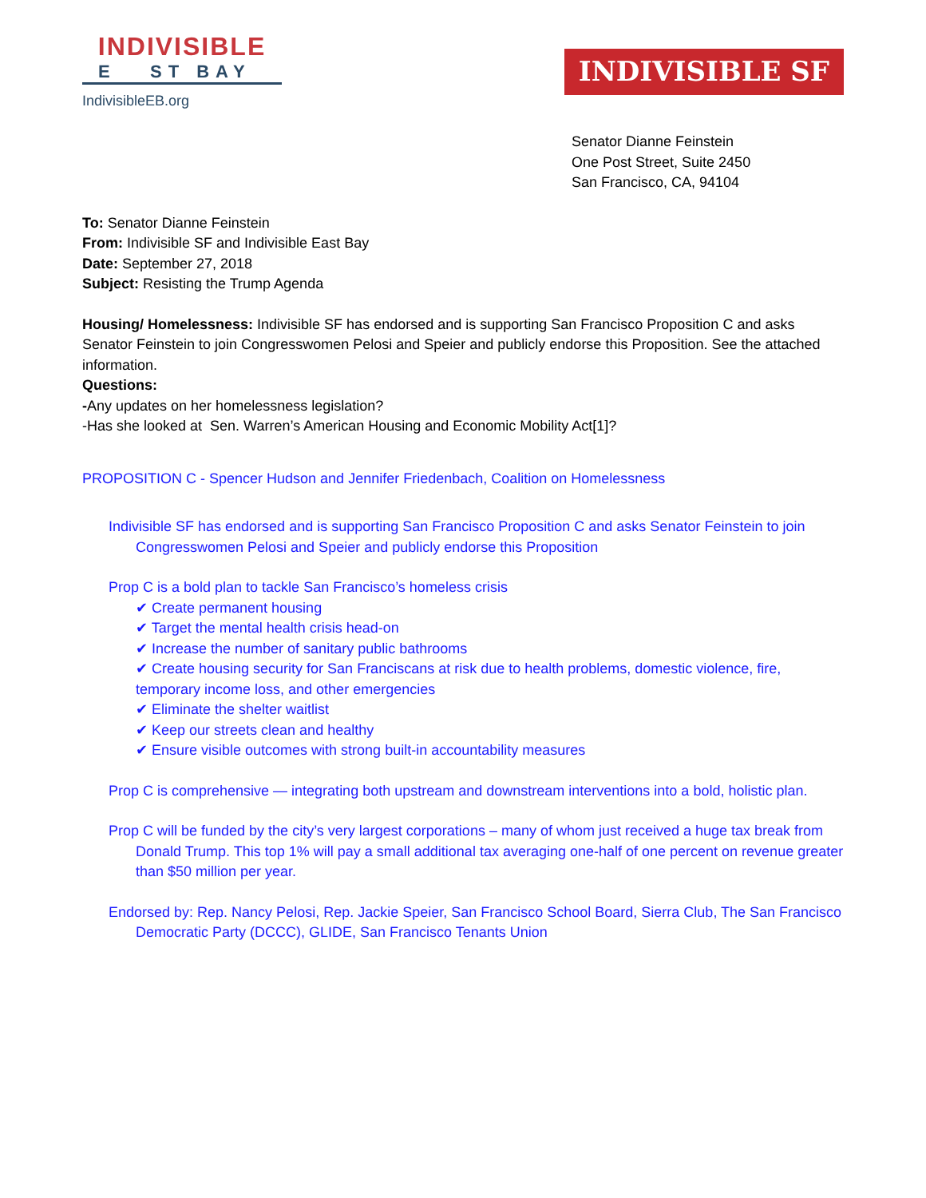INDIVISIBLE
E ST BAY
IndivisibleEB.org
INDIVISIBLE SF
Senator Dianne Feinstein
One Post Street, Suite 2450
San Francisco, CA, 94104
To: Senator Dianne Feinstein
From: Indivisible SF and Indivisible East Bay
Date: September 27, 2018
Subject: Resisting the Trump Agenda
Housing/ Homelessness: Indivisible SF has endorsed and is supporting San Francisco Proposition C and asks Senator Feinstein to join Congresswomen Pelosi and Speier and publicly endorse this Proposition. See the attached information.
Questions:
-Any updates on her homelessness legislation?
-Has she looked at Sen. Warren’s American Housing and Economic Mobility Act[1]?
PROPOSITION C - Spencer Hudson and Jennifer Friedenbach, Coalition on Homelessness
Indivisible SF has endorsed and is supporting San Francisco Proposition C and asks Senator Feinstein to join Congresswomen Pelosi and Speier and publicly endorse this Proposition
Prop C is a bold plan to tackle San Francisco’s homeless crisis
✔ Create permanent housing
✔ Target the mental health crisis head-on
✔ Increase the number of sanitary public bathrooms
✔ Create housing security for San Franciscans at risk due to health problems, domestic violence, fire, temporary income loss, and other emergencies
✔ Eliminate the shelter waitlist
✔ Keep our streets clean and healthy
✔ Ensure visible outcomes with strong built-in accountability measures
Prop C is comprehensive — integrating both upstream and downstream interventions into a bold, holistic plan.
Prop C will be funded by the city’s very largest corporations – many of whom just received a huge tax break from Donald Trump. This top 1% will pay a small additional tax averaging one-half of one percent on revenue greater than $50 million per year.
Endorsed by: Rep. Nancy Pelosi, Rep. Jackie Speier, San Francisco School Board, Sierra Club, The San Francisco Democratic Party (DCCC), GLIDE, San Francisco Tenants Union